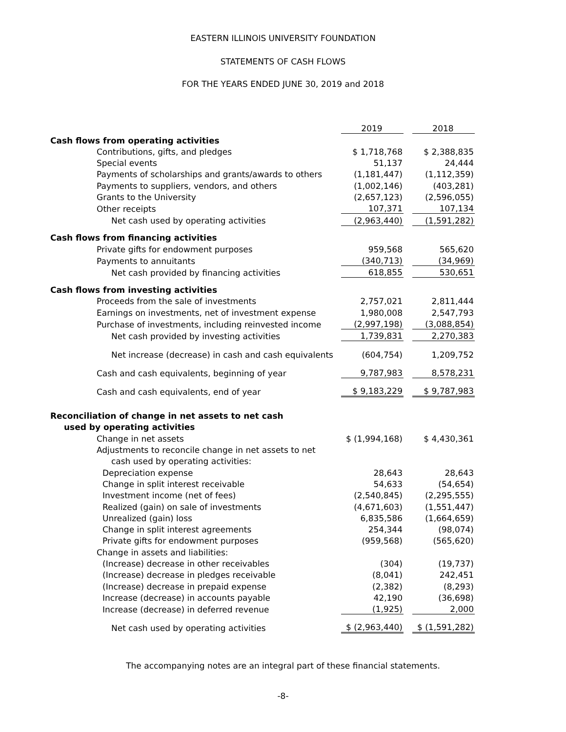EASTERN ILLINOIS UNIVERSITY FOUNDATION
STATEMENTS OF CASH FLOWS
FOR THE YEARS ENDED JUNE 30, 2019 and 2018
| | 2019 | | 2018 |
| Cash flows from operating activities | | | |
| Contributions, gifts, and pledges | $ 1,718,768 | | $ 2,388,835 |
| Special events | 51,137 | | 24,444 |
| Payments of scholarships and grants/awards to others | (1,181,447) | | (1,112,359) |
| Payments to suppliers, vendors, and others | (1,002,146) | | (403,281) |
| Grants to the University | (2,657,123) | | (2,596,055) |
| Other receipts | 107,371 | | 107,134 |
| Net cash used by operating activities | (2,963,440) | | (1,591,282) |
| Cash flows from financing activities | | | |
| Private gifts for endowment purposes | 959,568 | | 565,620 |
| Payments to annuitants | (340,713) | | (34,969) |
| Net cash provided by financing activities | 618,855 | | 530,651 |
| Cash flows from investing activities | | | |
| Proceeds from the sale of investments | 2,757,021 | | 2,811,444 |
| Earnings on investments, net of investment expense | 1,980,008 | | 2,547,793 |
| Purchase of investments, including reinvested income | (2,997,198) | | (3,088,854) |
| Net cash provided by investing activities | 1,739,831 | | 2,270,383 |
| Net increase (decrease) in cash and cash equivalents | (604,754) | | 1,209,752 |
| Cash and cash equivalents, beginning of year | 9,787,983 | | 8,578,231 |
| Cash and cash equivalents, end of year | $ 9,183,229 | | $ 9,787,983 |
| Reconciliation of change in net assets to net cash | | | |
| used by operating activities | | | |
| Change in net assets | $ (1,994,168) | | $ 4,430,361 |
| Adjustments to reconcile change in net assets to net | | | |
| cash used by operating activities: | | | |
| Depreciation expense | 28,643 | | 28,643 |
| Change in split interest receivable | 54,633 | | (54,654) |
| Investment income (net of fees) | (2,540,845) | | (2,295,555) |
| Realized (gain) on sale of investments | (4,671,603) | | (1,551,447) |
| Unrealized (gain) loss | 6,835,586 | | (1,664,659) |
| Change in split interest agreements | 254,344 | | (98,074) |
| Private gifts for endowment purposes | (959,568) | | (565,620) |
| Change in assets and liabilities: | | | |
| (Increase) decrease in other receivables | (304) | | (19,737) |
| (Increase) decrease in pledges receivable | (8,041) | | 242,451 |
| (Increase) decrease in prepaid expense | (2,382) | | (8,293) |
| Increase (decrease) in accounts payable | 42,190 | | (36,698) |
| Increase (decrease) in deferred revenue | (1,925) | | 2,000 |
| Net cash used by operating activities | $ (2,963,440) | | $ (1,591,282) |
The accompanying notes are an integral part of these financial statements.
-8-